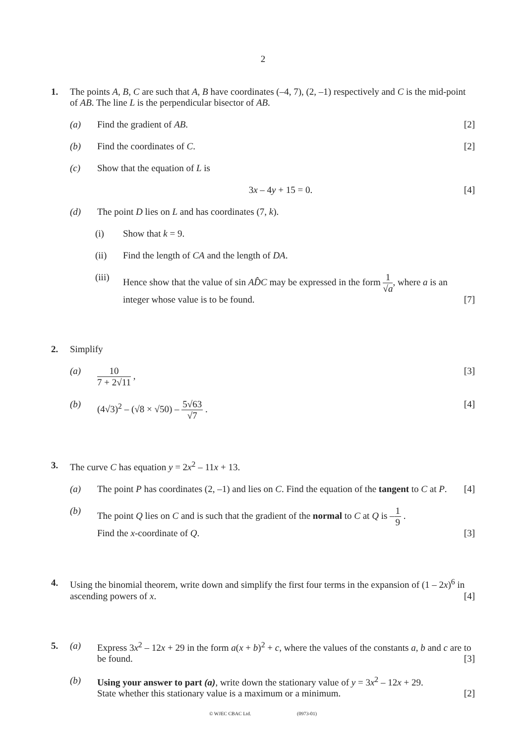2
1. The points A, B, C are such that A, B have coordinates (–4, 7), (2, –1) respectively and C is the mid-point of AB. The line L is the perpendicular bisector of AB.
(a) Find the gradient of AB. [2]
(b) Find the coordinates of C. [2]
(c) Show that the equation of L is
3x – 4y + 15 = 0. [4]
(d) The point D lies on L and has coordinates (7, k).
(i) Show that k = 9.
(ii) Find the length of CA and the length of DA.
(iii)
Hence show that the value of sin AD̂C may be expressed in the form 1 √a, where a is an integer whose value is to be found. [7]
2. Simplify
(a) 10 7 + 2√11 , [3]
(b) (4√3)<sup>2</sup> – (√8 × √50) – 5√63 √7 . [4]
3. The curve C has equation y = 2x<sup>2</sup> – 11x + 13.
(a) The point P has coordinates (2, –1) and lies on C. Find the equation of the tangent to C at P. [4]
(b) The point Q lies on C and is such that the gradient of the normal to C at Q is –1 9 .
Find the x-coordinate of Q. [3]
4. Using the binomial theorem, write down and simplify the first four terms in the expansion of (1 – 2x)<sup>6</sup> in ascending powers of x. [4]
5. (a) Express 3x<sup>2</sup> – 12x + 29 in the form a(x + b)<sup>2</sup> + c, where the values of the constants a, b and c are to be found. [3]
(b) Using your answer to part (a), write down the stationary value of y = 3x<sup>2</sup> – 12x + 29.
State whether this stationary value is a maximum or a minimum. [2]
© WJEC CBAC Ltd. (0973-01)